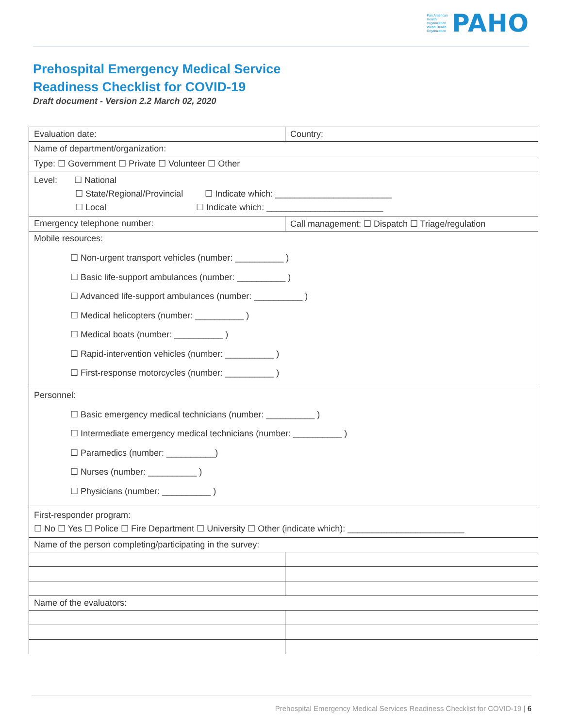Pan American
Health
Organization
World Health
Organization
PAHO
Prehospital Emergency Medical Service
Readiness Checklist for COVID-19
Draft document - Version 2.2 March 02, 2020
| Evaluation date: | Country: |
| Name of department/organization: | |
| Type: ☐ Government ☐ Private ☐ Volunteer ☐ Other | |
| Level: ☐ National ☐ State/Regional/Provincial ☐ Indicate which: ________________________ ☐ Local ☐ Indicate which: ________________________ | |
| Emergency telephone number: | Call management: ☐ Dispatch ☐ Triage/regulation |
| Mobile resources: ☐ Non-urgent transport vehicles (number: __________ ) ☐ Basic life-support ambulances (number: __________ ) ☐ Advanced life-support ambulances (number: __________ ) ☐ Medical helicopters (number: __________ ) ☐ Medical boats (number: __________ ) ☐ Rapid-intervention vehicles (number: __________ ) ☐ First-response motorcycles (number: __________ ) | |
| Personnel: ☐ Basic emergency medical technicians (number: __________ ) ☐ Intermediate emergency medical technicians (number: __________ ) ☐ Paramedics (number: __________) ☐ Nurses (number: __________ ) ☐ Physicians (number: __________ ) | |
| First-responder program: ☐ No ☐ Yes ☐ Police ☐ Fire Department ☐ University ☐ Other (indicate which): ________________________ | |
| Name of the person completing/participating in the survey: | |
| Name of the evaluators: | |
Prehospital Emergency Medical Services Readiness Checklist for COVID-19 | 6